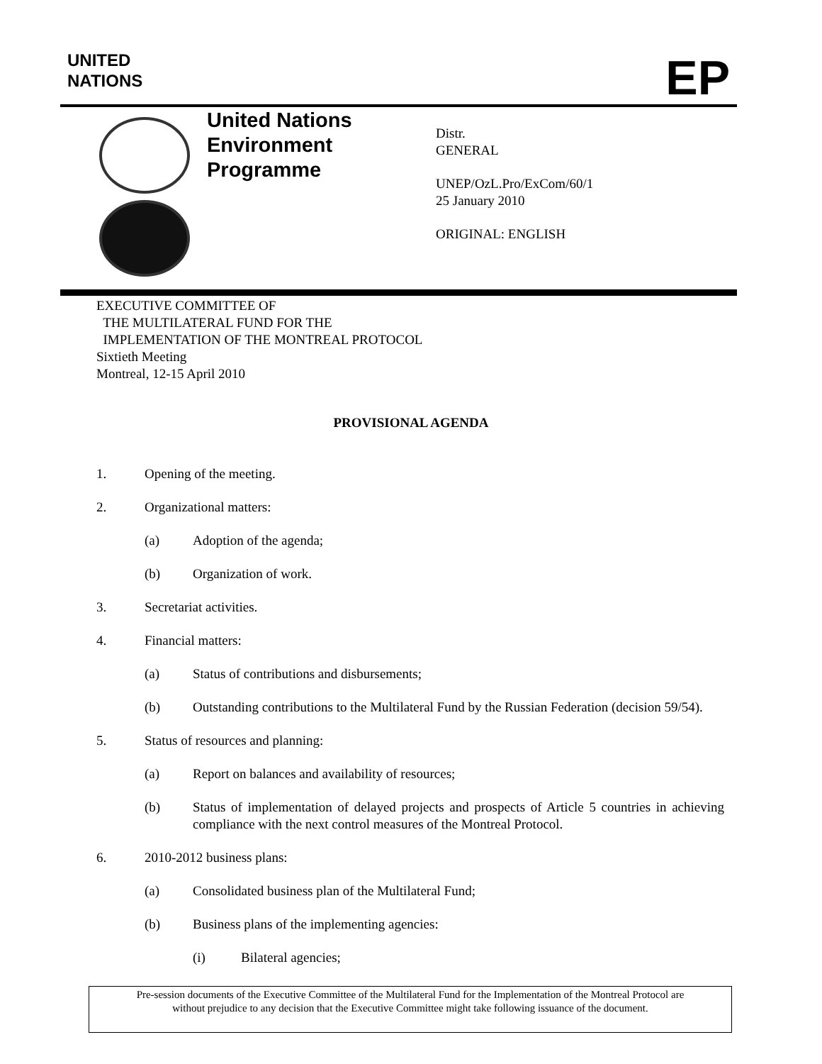UNITED
NATIONS
EP
United Nations
Environment
Programme
Distr.
GENERAL
UNEP/OzL.Pro/ExCom/60/1
25 January 2010
ORIGINAL: ENGLISH
EXECUTIVE COMMITTEE OF
THE MULTILATERAL FUND FOR THE
IMPLEMENTATION OF THE MONTREAL PROTOCOL
Sixtieth Meeting
Montreal, 12-15 April 2010
PROVISIONAL AGENDA
1. Opening of the meeting.
2. Organizational matters:
(a) Adoption of the agenda;
(b) Organization of work.
3. Secretariat activities.
4. Financial matters:
(a) Status of contributions and disbursements;
(b) Outstanding contributions to the Multilateral Fund by the Russian Federation (decision 59/54).
5. Status of resources and planning:
(a) Report on balances and availability of resources;
(b) Status of implementation of delayed projects and prospects of Article 5 countries in achieving compliance with the next control measures of the Montreal Protocol.
6. 2010-2012 business plans:
(a) Consolidated business plan of the Multilateral Fund;
(b) Business plans of the implementing agencies:
(i) Bilateral agencies;
Pre-session documents of the Executive Committee of the Multilateral Fund for the Implementation of the Montreal Protocol are
without prejudice to any decision that the Executive Committee might take following issuance of the document.